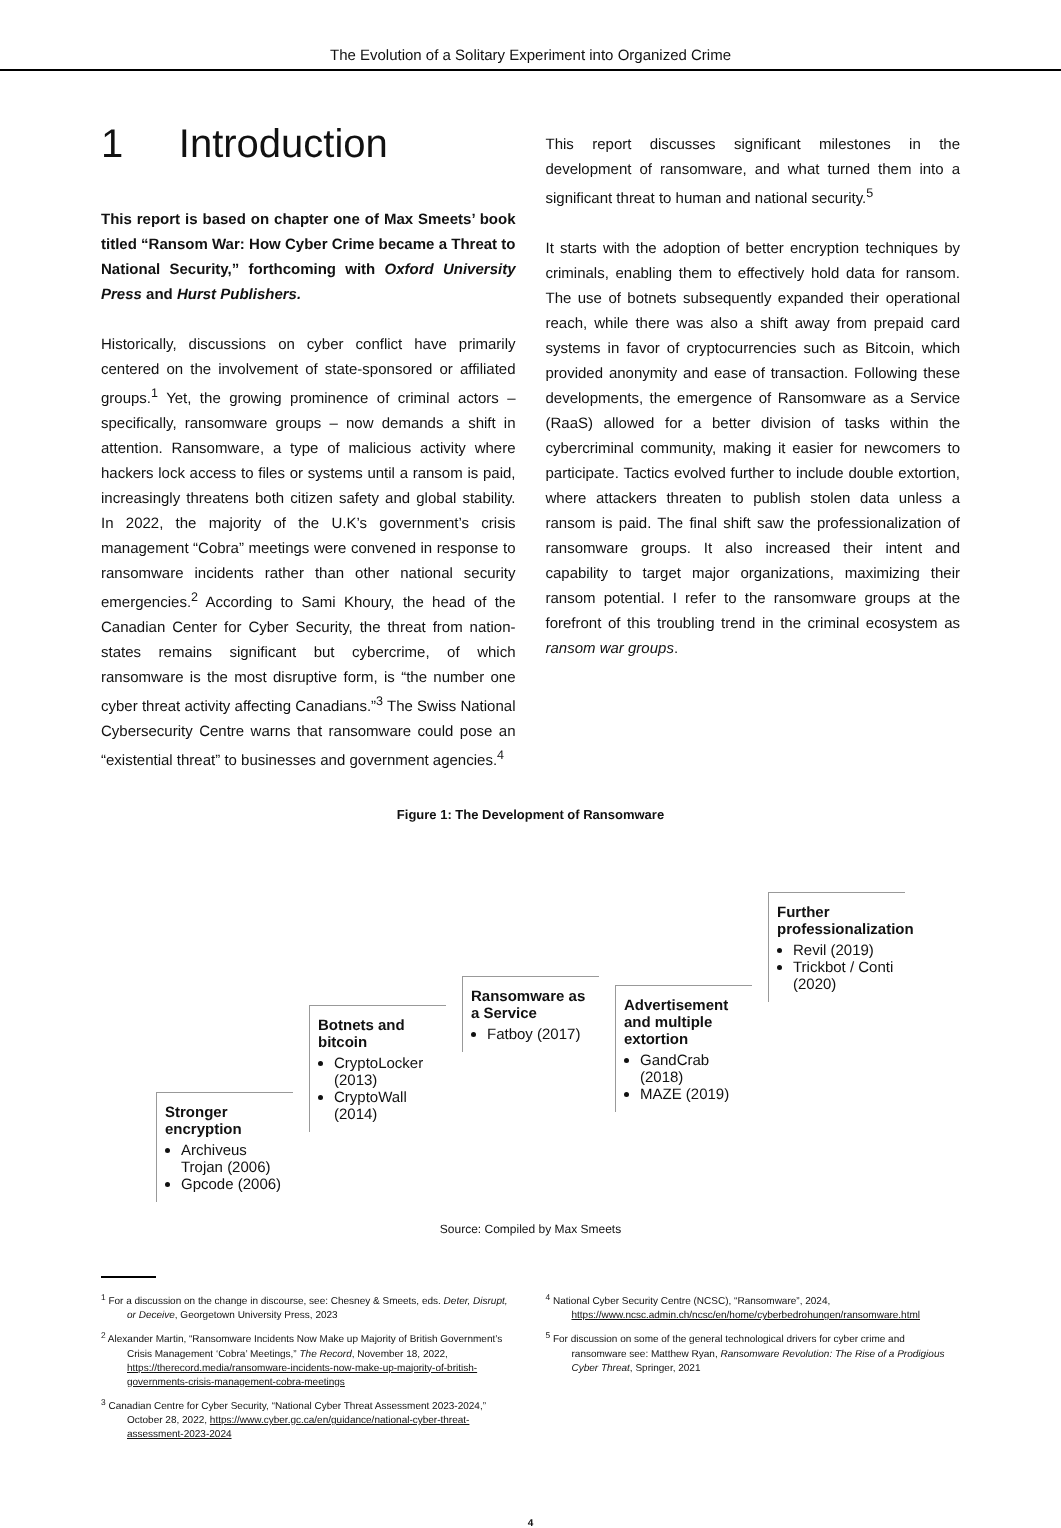The Evolution of a Solitary Experiment into Organized Crime
1 Introduction
This report is based on chapter one of Max Smeets’ book titled “Ransom War: How Cyber Crime became a Threat to National Security,” forthcoming with Oxford University Press and Hurst Publishers.
Historically, discussions on cyber conflict have primarily centered on the involvement of state-sponsored or affiliated groups.<sup>1</sup> Yet, the growing prominence of criminal actors – specifically, ransomware groups – now demands a shift in attention. Ransomware, a type of malicious activity where hackers lock access to files or systems until a ransom is paid, increasingly threatens both citizen safety and global stability. In 2022, the majority of the U.K’s government’s crisis management “Cobra” meetings were convened in response to ransomware incidents rather than other national security emergencies.<sup>2</sup> According to Sami Khoury, the head of the Canadian Center for Cyber Security, the threat from nation-states remains significant but cybercrime, of which ransomware is the most disruptive form, is “the number one cyber threat activity affecting Canadians.”<sup>3</sup> The Swiss National Cybersecurity Centre warns that ransomware could pose an “existential threat” to businesses and government agencies.<sup>4</sup>
This report discusses significant milestones in the development of ransomware, and what turned them into a significant threat to human and national security.<sup>5</sup>
It starts with the adoption of better encryption techniques by criminals, enabling them to effectively hold data for ransom. The use of botnets subsequently expanded their operational reach, while there was also a shift away from prepaid card systems in favor of cryptocurrencies such as Bitcoin, which provided anonymity and ease of transaction. Following these developments, the emergence of Ransomware as a Service (RaaS) allowed for a better division of tasks within the cybercriminal community, making it easier for newcomers to participate. Tactics evolved further to include double extortion, where attackers threaten to publish stolen data unless a ransom is paid. The final shift saw the professionalization of ransomware groups. It also increased their intent and capability to target major organizations, maximizing their ransom potential. I refer to the ransomware groups at the forefront of this troubling trend in the criminal ecosystem as ransom war groups.
Figure 1: The Development of Ransomware
Stronger encryption
Archiveus Trojan (2006)
Gpcode (2006)
Botnets and bitcoin
CryptoLocker (2013)
CryptoWall (2014)
Ransomware as a Service
Fatboy (2017)
Advertisement and multiple extortion
GandCrab (2018)
MAZE (2019)
Further professionalization
Revil (2019)
Trickbot / Conti (2020)
Source: Compiled by Max Smeets
<sup>1</sup> For a discussion on the change in discourse, see: Chesney & Smeets, eds. Deter, Disrupt, or Deceive, Georgetown University Press, 2023
<sup>2</sup> Alexander Martin, “Ransomware Incidents Now Make up Majority of British Government’s Crisis Management ‘Cobra’ Meetings,” The Record, November 18, 2022, https://therecord.media/ransomware-incidents-now-make-up-majority-of-british-governments-crisis-management-cobra-meetings
<sup>3</sup> Canadian Centre for Cyber Security, “National Cyber Threat Assessment 2023-2024,” October 28, 2022, https://www.cyber.gc.ca/en/guidance/national-cyber-threat-assessment-2023-2024
<sup>4</sup> National Cyber Security Centre (NCSC), “Ransomware”, 2024, https://www.ncsc.admin.ch/ncsc/en/home/cyberbedrohungen/ransomware.html
<sup>5</sup> For discussion on some of the general technological drivers for cyber crime and ransomware see: Matthew Ryan, Ransomware Revolution: The Rise of a Prodigious Cyber Threat, Springer, 2021
4